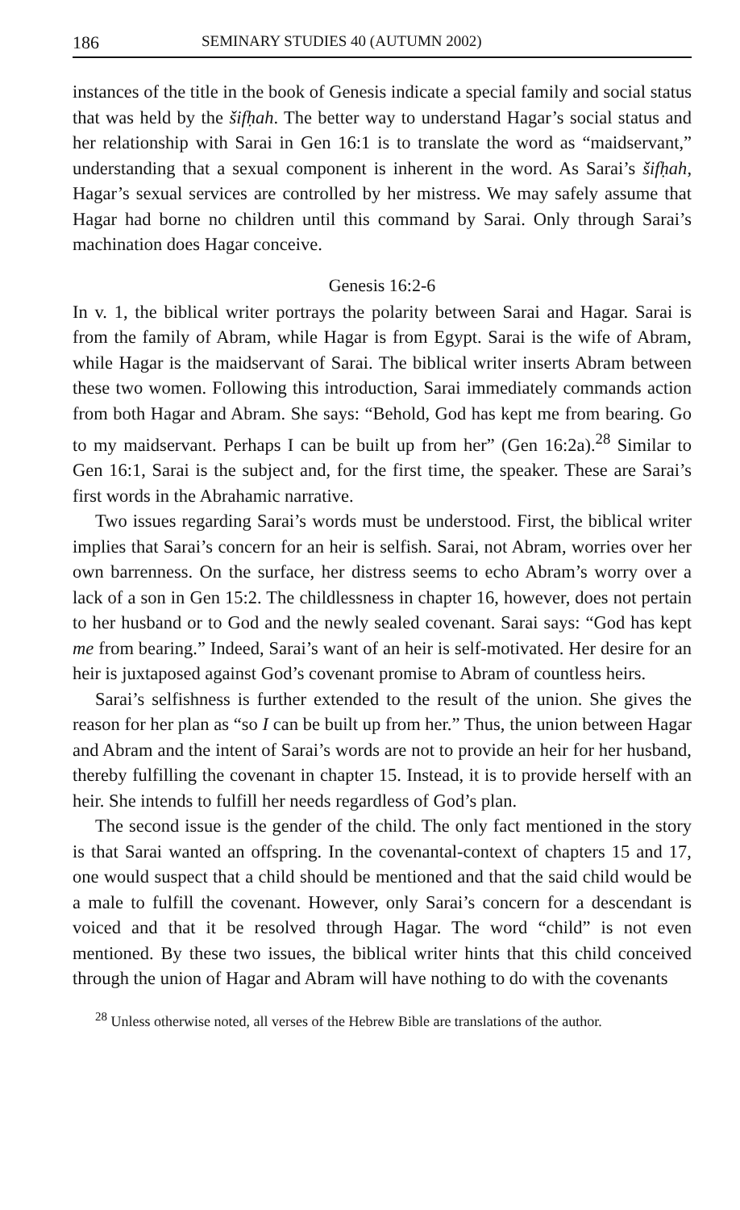186 SEMINARY STUDIES 40 (AUTUMN 2002)
instances of the title in the book of Genesis indicate a special family and social status that was held by the šifḥah. The better way to understand Hagar’s social status and her relationship with Sarai in Gen 16:1 is to translate the word as “maidservant,” understanding that a sexual component is inherent in the word. As Sarai’s šifḥah, Hagar’s sexual services are controlled by her mistress. We may safely assume that Hagar had borne no children until this command by Sarai. Only through Sarai’s machination does Hagar conceive.
Genesis 16:2-6
In v. 1, the biblical writer portrays the polarity between Sarai and Hagar. Sarai is from the family of Abram, while Hagar is from Egypt. Sarai is the wife of Abram, while Hagar is the maidservant of Sarai. The biblical writer inserts Abram between these two women. Following this introduction, Sarai immediately commands action from both Hagar and Abram. She says: “Behold, God has kept me from bearing. Go to my maidservant. Perhaps I can be built up from her” (Gen 16:2a).<sup>28</sup> Similar to Gen 16:1, Sarai is the subject and, for the first time, the speaker. These are Sarai’s first words in the Abrahamic narrative.
Two issues regarding Sarai’s words must be understood. First, the biblical writer implies that Sarai’s concern for an heir is selfish. Sarai, not Abram, worries over her own barrenness. On the surface, her distress seems to echo Abram’s worry over a lack of a son in Gen 15:2. The childlessness in chapter 16, however, does not pertain to her husband or to God and the newly sealed covenant. Sarai says: “God has kept me from bearing.” Indeed, Sarai’s want of an heir is self-motivated. Her desire for an heir is juxtaposed against God’s covenant promise to Abram of countless heirs.
Sarai’s selfishness is further extended to the result of the union. She gives the reason for her plan as “so I can be built up from her.” Thus, the union between Hagar and Abram and the intent of Sarai’s words are not to provide an heir for her husband, thereby fulfilling the covenant in chapter 15. Instead, it is to provide herself with an heir. She intends to fulfill her needs regardless of God’s plan.
The second issue is the gender of the child. The only fact mentioned in the story is that Sarai wanted an offspring. In the covenantal-context of chapters 15 and 17, one would suspect that a child should be mentioned and that the said child would be a male to fulfill the covenant. However, only Sarai’s concern for a descendant is voiced and that it be resolved through Hagar. The word “child” is not even mentioned. By these two issues, the biblical writer hints that this child conceived through the union of Hagar and Abram will have nothing to do with the covenants
<sup>28</sup> Unless otherwise noted, all verses of the Hebrew Bible are translations of the author.